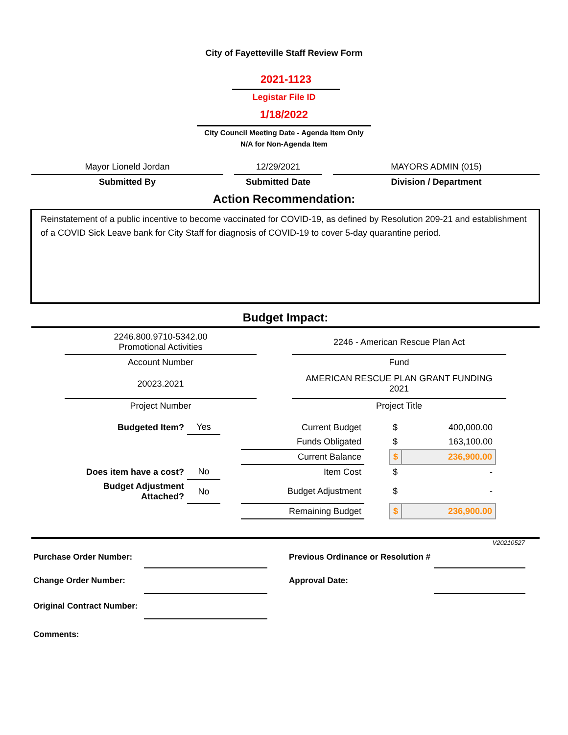City of Fayetteville Staff Review Form
2021-1123
Legistar File ID
1/18/2022
City Council Meeting Date - Agenda Item Only
N/A for Non-Agenda Item
| Mayor Lioneld Jordan | | 12/29/2021 | | MAYORS ADMIN (015) |
| Submitted By | | Submitted Date | | Division / Department |
Action Recommendation:
Reinstatement of a public incentive to become vaccinated for COVID-19, as defined by Resolution 209-21 and establishment of a COVID Sick Leave bank for City Staff for diagnosis of COVID-19 to cover 5-day quarantine period.
Budget Impact:
| 2246.800.9710-5342.00 Promotional Activities | | 2246 - American Rescue Plan Act |
| Account Number | | Fund |
| 20023.2021 | | AMERICAN RESCUE PLAN GRANT FUNDING 2021 |
| Project Number | | Project Title |
| Budgeted Item? | Yes | | Current Budget | | $ | 400,000.00 |
| | | | Funds Obligated | | $ | 163,100.00 |
| | | | Current Balance | | $ | 236,900.00 |
| Does item have a cost? | No | | Item Cost | | $ | - |
| Budget Adjustment Attached? | No | | Budget Adjustment | | $ | - |
| | | | Remaining Budget | | $ | 236,900.00 |
V20210527
| Purchase Order Number: | | | Previous Ordinance or Resolution # | |
| Change Order Number: | | | Approval Date: | |
| Original Contract Number: | | | | |
| Comments: | | | | |